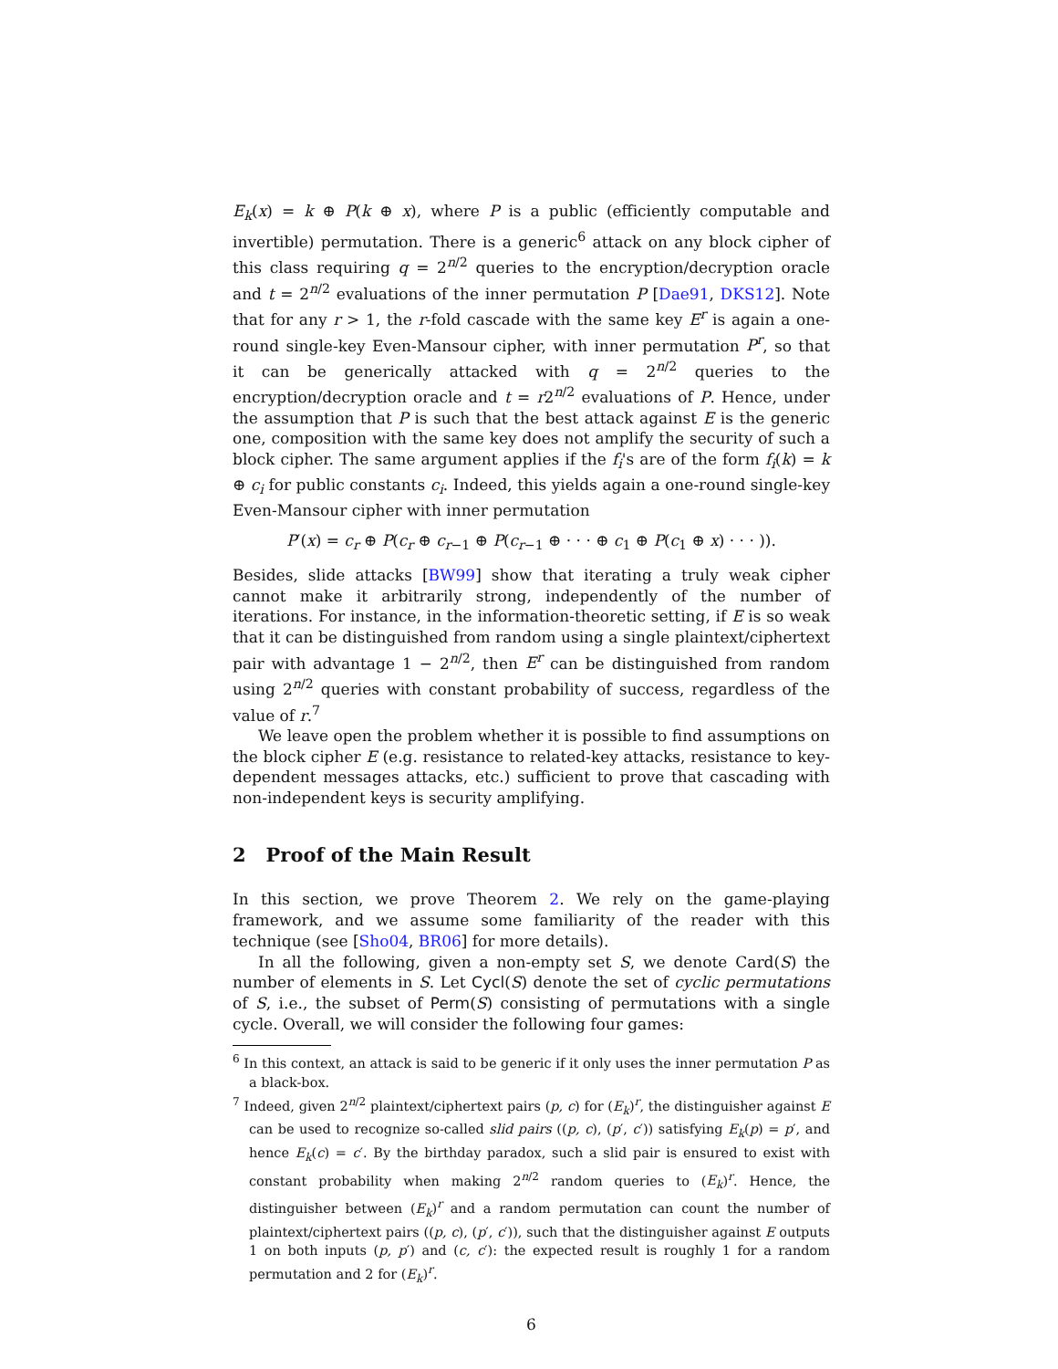E<sub>k</sub>(x) = k ⊕ P(k ⊕ x), where P is a public (efficiently computable and invertible) permutation. There is a generic<sup>6</sup> attack on any block cipher of this class requiring q = 2<sup>n/2</sup> queries to the encryption/decryption oracle and t = 2<sup>n/2</sup> evaluations of the inner permutation P [Dae91, DKS12]. Note that for any r > 1, the r-fold cascade with the same key E<sup>r</sup> is again a one-round single-key Even-Mansour cipher, with inner permutation P<sup>r</sup>, so that it can be generically attacked with q = 2<sup>n/2</sup> queries to the encryption/decryption oracle and t = r2<sup>n/2</sup> evaluations of P. Hence, under the assumption that P is such that the best attack against E is the generic one, composition with the same key does not amplify the security of such a block cipher. The same argument applies if the f<sub>i</sub>'s are of the form f<sub>i</sub>(k) = k ⊕ c<sub>i</sub> for public constants c<sub>i</sub>. Indeed, this yields again a one-round single-key Even-Mansour cipher with inner permutation
P′(x) = c<sub>r</sub> ⊕ P(c<sub>r</sub> ⊕ c<sub>r−1</sub> ⊕ P(c<sub>r−1</sub> ⊕ · · · ⊕ c<sub>1</sub> ⊕ P(c<sub>1</sub> ⊕ x) · · · )).
Besides, slide attacks [BW99] show that iterating a truly weak cipher cannot make it arbitrarily strong, independently of the number of iterations. For instance, in the information-theoretic setting, if E is so weak that it can be distinguished from random using a single plaintext/ciphertext pair with advantage 1 − 2<sup>n/2</sup>, then E<sup>r</sup> can be distinguished from random using 2<sup>n/2</sup> queries with constant probability of success, regardless of the value of r.<sup>7</sup>
We leave open the problem whether it is possible to find assumptions on the block cipher E (e.g. resistance to related-key attacks, resistance to key-dependent messages attacks, etc.) sufficient to prove that cascading with non-independent keys is security amplifying.
2 Proof of the Main Result
In this section, we prove Theorem 2. We rely on the game-playing framework, and we assume some familiarity of the reader with this technique (see [Sho04, BR06] for more details).
In all the following, given a non-empty set S, we denote Card(S) the number of elements in S. Let Cycl(S) denote the set of cyclic permutations of S, i.e., the subset of Perm(S) consisting of permutations with a single cycle. Overall, we will consider the following four games:
<sup>6</sup> In this context, an attack is said to be generic if it only uses the inner permutation P as a black-box.
<sup>7</sup> Indeed, given 2<sup>n/2</sup> plaintext/ciphertext pairs (p, c) for (E<sub>k</sub>)<sup>r</sup>, the distinguisher against E can be used to recognize so-called slid pairs ((p, c), (p′, c′)) satisfying E<sub>k</sub>(p) = p′, and hence E<sub>k</sub>(c) = c′. By the birthday paradox, such a slid pair is ensured to exist with constant probability when making 2<sup>n/2</sup> random queries to (E<sub>k</sub>)<sup>r</sup>. Hence, the distinguisher between (E<sub>k</sub>)<sup>r</sup> and a random permutation can count the number of plaintext/ciphertext pairs ((p, c), (p′, c′)), such that the distinguisher against E outputs 1 on both inputs (p, p′) and (c, c′): the expected result is roughly 1 for a random permutation and 2 for (E<sub>k</sub>)<sup>r</sup>.
6